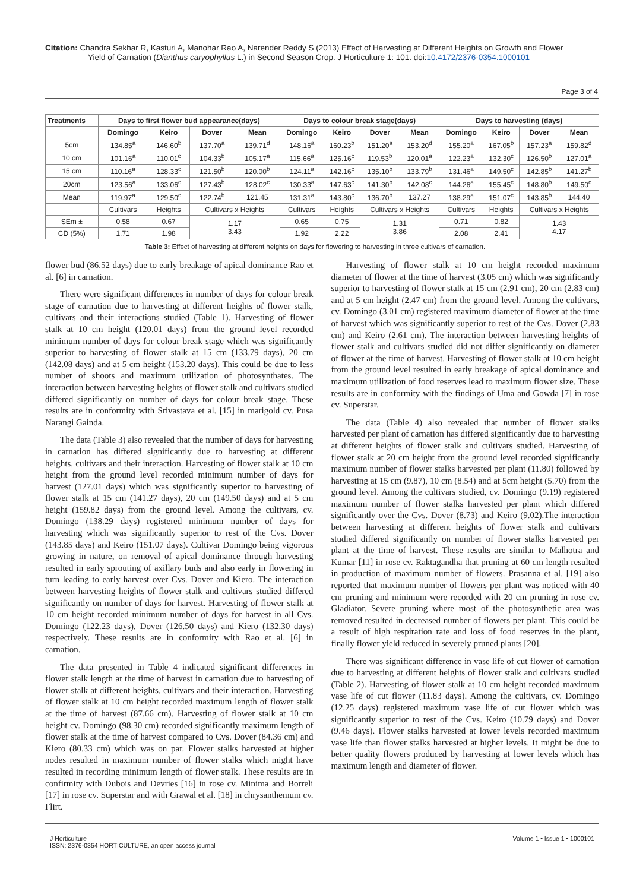Citation: Chandra Sekhar R, Kasturi A, Manohar Rao A, Narender Reddy S (2013) Effect of Harvesting at Different Heights on Growth and Flower
Yield of Carnation (Dianthus caryophyllus L.) in Second Season Crop. J Horticulture 1: 101. doi:10.4172/2376-0354.1000101
Page 3 of 4
| Treatments | Days to first flower bud appearance(days) | | | | Days to colour break stage(days) | | | | Days to harvesting (days) | | | |
| --- | --- | --- | --- | --- | --- | --- | --- | --- | --- | --- | --- | --- |
| | Domingo | Keiro | Dover | Mean | Domingo | Keiro | Dover | Mean | Domingo | Keiro | Dover | Mean |
| 5cm | 134.85<sup>a</sup> | 146.60<sup>b</sup> | 137.70<sup>a</sup> | 139.71<sup>d</sup> | 148.16<sup>a</sup> | 160.23<sup>b</sup> | 151.20<sup>a</sup> | 153.20<sup>d</sup> | 155.20<sup>a</sup> | 167.05<sup>b</sup> | 157.23<sup>a</sup> | 159.82<sup>d</sup> |
| 10 cm | 101.16<sup>a</sup> | 110.01<sup>c</sup> | 104.33<sup>b</sup> | 105.17<sup>a</sup> | 115.66<sup>a</sup> | 125.16<sup>c</sup> | 119.53<sup>b</sup> | 120.01<sup>a</sup> | 122.23<sup>a</sup> | 132.30<sup>c</sup> | 126.50<sup>b</sup> | 127.01<sup>a</sup> |
| 15 cm | 110.16<sup>a</sup> | 128.33<sup>c</sup> | 121.50<sup>b</sup> | 120.00<sup>b</sup> | 124.11<sup>a</sup> | 142.16<sup>c</sup> | 135.10<sup>b</sup> | 133.79<sup>b</sup> | 131.46<sup>a</sup> | 149.50<sup>c</sup> | 142.85<sup>b</sup> | 141.27<sup>b</sup> |
| 20cm | 123.56<sup>a</sup> | 133.06<sup>c</sup> | 127.43<sup>b</sup> | 128.02<sup>c</sup> | 130.33<sup>a</sup> | 147.63<sup>c</sup> | 141.30<sup>b</sup> | 142.08<sup>c</sup> | 144.26<sup>a</sup> | 155.45<sup>c</sup> | 148.80<sup>b</sup> | 149.50<sup>c</sup> |
| Mean | 119.97<sup>a</sup> | 129.50<sup>c</sup> | 122.74<sup>b</sup> | 121.45 | 131.31<sup>a</sup> | 143.80<sup>c</sup> | 136.70<sup>b</sup> | 137.27 | 138.29<sup>a</sup> | 151.07<sup>c</sup> | 143.85<sup>b</sup> | 144.40 |
| | Cultivars | Heights | Cultivars x Heights | | Cultivars | Heights | Cultivars x Heights | | Cultivars | Heights | Cultivars x Heights | |
| SEm ± | 0.58 | 0.67 | 1.17 3.43 | | 0.65 | 0.75 | 1.31 3.86 | | 0.71 | 0.82 | 1.43 4.17 | |
| CD (5%) | 1.71 | 1.98 | | | 1.92 | 2.22 | | | 2.08 | 2.41 | | |
Table 3: Effect of harvesting at different heights on days for flowering to harvesting in three cultivars of carnation.
flower bud (86.52 days) due to early breakage of apical dominance Rao et al. [6] in carnation.
There were significant differences in number of days for colour break stage of carnation due to harvesting at different heights of flower stalk, cultivars and their interactions studied (Table 1). Harvesting of flower stalk at 10 cm height (120.01 days) from the ground level recorded minimum number of days for colour break stage which was significantly superior to harvesting of flower stalk at 15 cm (133.79 days), 20 cm (142.08 days) and at 5 cm height (153.20 days). This could be due to less number of shoots and maximum utilization of photosynthates. The interaction between harvesting heights of flower stalk and cultivars studied differed significantly on number of days for colour break stage. These results are in conformity with Srivastava et al. [15] in marigold cv. Pusa Narangi Gainda.
The data (Table 3) also revealed that the number of days for harvesting in carnation has differed significantly due to harvesting at different heights, cultivars and their interaction. Harvesting of flower stalk at 10 cm height from the ground level recorded minimum number of days for harvest (127.01 days) which was significantly superior to harvesting of flower stalk at 15 cm (141.27 days), 20 cm (149.50 days) and at 5 cm height (159.82 days) from the ground level. Among the cultivars, cv. Domingo (138.29 days) registered minimum number of days for harvesting which was significantly superior to rest of the Cvs. Dover (143.85 days) and Keiro (151.07 days). Cultivar Domingo being vigorous growing in nature, on removal of apical dominance through harvesting resulted in early sprouting of axillary buds and also early in flowering in turn leading to early harvest over Cvs. Dover and Kiero. The interaction between harvesting heights of flower stalk and cultivars studied differed significantly on number of days for harvest. Harvesting of flower stalk at 10 cm height recorded minimum number of days for harvest in all Cvs. Domingo (122.23 days), Dover (126.50 days) and Kiero (132.30 days) respectively. These results are in conformity with Rao et al. [6] in carnation.
The data presented in Table 4 indicated significant differences in flower stalk length at the time of harvest in carnation due to harvesting of flower stalk at different heights, cultivars and their interaction. Harvesting of flower stalk at 10 cm height recorded maximum length of flower stalk at the time of harvest (87.66 cm). Harvesting of flower stalk at 10 cm height cv. Domingo (98.30 cm) recorded significantly maximum length of flower stalk at the time of harvest compared to Cvs. Dover (84.36 cm) and Kiero (80.33 cm) which was on par. Flower stalks harvested at higher nodes resulted in maximum number of flower stalks which might have resulted in recording minimum length of flower stalk. These results are in confirmity with Dubois and Devries [16] in rose cv. Minima and Borreli [17] in rose cv. Superstar and with Grawal et al. [18] in chrysanthemum cv. Flirt.
Harvesting of flower stalk at 10 cm height recorded maximum diameter of flower at the time of harvest (3.05 cm) which was significantly superior to harvesting of flower stalk at 15 cm (2.91 cm), 20 cm (2.83 cm) and at 5 cm height (2.47 cm) from the ground level. Among the cultivars, cv. Domingo (3.01 cm) registered maximum diameter of flower at the time of harvest which was significantly superior to rest of the Cvs. Dover (2.83 cm) and Keiro (2.61 cm). The interaction between harvesting heights of flower stalk and cultivars studied did not differ significantly on diameter of flower at the time of harvest. Harvesting of flower stalk at 10 cm height from the ground level resulted in early breakage of apical dominance and maximum utilization of food reserves lead to maximum flower size. These results are in conformity with the findings of Uma and Gowda [7] in rose cv. Superstar.
The data (Table 4) also revealed that number of flower stalks harvested per plant of carnation has differed significantly due to harvesting at different heights of flower stalk and cultivars studied. Harvesting of flower stalk at 20 cm height from the ground level recorded significantly maximum number of flower stalks harvested per plant (11.80) followed by harvesting at 15 cm (9.87), 10 cm (8.54) and at 5cm height (5.70) from the ground level. Among the cultivars studied, cv. Domingo (9.19) registered maximum number of flower stalks harvested per plant which differed significantly over the Cvs. Dover (8.73) and Keiro (9.02).The interaction between harvesting at different heights of flower stalk and cultivars studied differed significantly on number of flower stalks harvested per plant at the time of harvest. These results are similar to Malhotra and Kumar [11] in rose cv. Raktagandha that pruning at 60 cm length resulted in production of maximum number of flowers. Prasanna et al. [19] also reported that maximum number of flowers per plant was noticed with 40 cm pruning and minimum were recorded with 20 cm pruning in rose cv. Gladiator. Severe pruning where most of the photosynthetic area was removed resulted in decreased number of flowers per plant. This could be a result of high respiration rate and loss of food reserves in the plant, finally flower yield reduced in severely pruned plants [20].
There was significant difference in vase life of cut flower of carnation due to harvesting at different heights of flower stalk and cultivars studied (Table 2). Harvesting of flower stalk at 10 cm height recorded maximum vase life of cut flower (11.83 days). Among the cultivars, cv. Domingo (12.25 days) registered maximum vase life of cut flower which was significantly superior to rest of the Cvs. Keiro (10.79 days) and Dover (9.46 days). Flower stalks harvested at lower levels recorded maximum vase life than flower stalks harvested at higher levels. It might be due to better quality flowers produced by harvesting at lower levels which has maximum length and diameter of flower.
J Horticulture
ISSN: 2376-0354 HORTICULTURE, an open access journal
Volume 1 • Issue 1 • 1000101